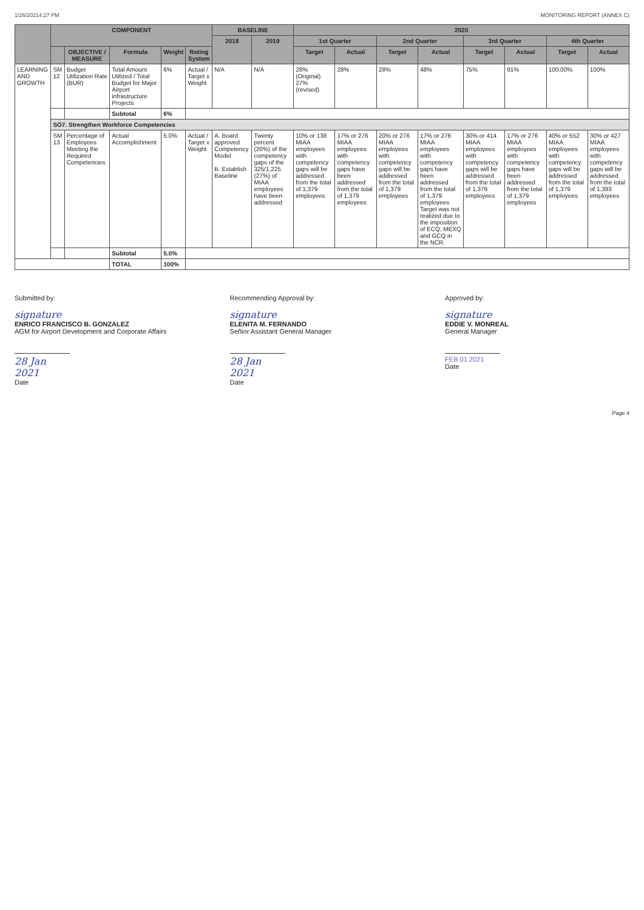1/26/20214:27 PM MONITORING REPORT (ANNEX C)
| | COMPONENT | | | | | BASELINE | | 2020 | | | | | | | |
| --- | --- | --- | --- | --- | --- | --- | --- | --- | --- | --- | --- | --- | --- | --- | --- |
| | | | | | | 2018 | 2019 | 1st Quarter | | 2nd Quarter | | 3rd Quarter | | 4th Quarter | |
| | | OBJECTIVE / MEASURE | Formula | Weight | Rating System | | | Target | Actual | Target | Actual | Target | Actual | Target | Actual |
| LEARNING AND GROWTH | SM 12 | Budget Utilization Rate (BUR) | Total Amount Utilized / Total Budget for Major Airport infrastructure Projects | 6% | Actual / Target x Weight | N/A | N/A | 28% (Original) 27% (revised) | 28% | 28% | 48% | 75% | 91% | 100.00% | 100% |
| | | | Subtotal | 6% | | | | | | | | | | | |
| | SO7. Strengthen Workforce Competencies | | | | | | | | | | | | | | |
| | SM 13 | Percentage of Employees Meeting the Required Competencies | Actual Accomplishment | 5.0% | Actual / Target x Weight | A. Board approved Competency Model B. Establish Baseline | Twenty percent (20%) of the competency gaps of the 325/1,225 (27%) of MIAA employees have been addressed | 10% or 138 MIAA employees with competency gaps will be addressed from the total of 1,379 employees | 17% or 276 MIAA employees with competency gaps have been addressed from the total of 1,379 employees | 20% or 276 MIAA employees with competency gaps will be addressed from the total of 1,379 employees | 17% or 276 MIAA employees with competency gaps have been addressed from the total of 1,379 employees Target was not realized due to the imposition of ECQ, MEXQ and GCQ in the NCR. | 30% or 414 MIAA employees with competency gaps will be addressed from the total of 1,379 employees | 17% or 276 MIAA employees with competency gaps have been addressed from the total of 1,379 employees | 40% or 552 MIAA employees with competency gaps will be addressed from the total of 1,379 employees | 30% or 427 MIAA employees with competency gaps will be addressed from the total of 1,393 employees |
| | | | Subtotal | 5.0% | | | | | | | | | | | |
| | | | TOTAL | 100% | | | | | | | | | | | |
Submitted by:
signature
ENRICO FRANCISCO B. GONZALEZ
AGM for Airport Development and Corporate Affairs
28 Jan 2021
Date
Recommending Approval by:
signature
ELENITA M. FERNANDO
Señior Assistant General Manager
28 Jan 2021
Date
Approved by:
signature
EDDIE V. MONREAL
General Manager
FEB 01 2021
Date
Page 4